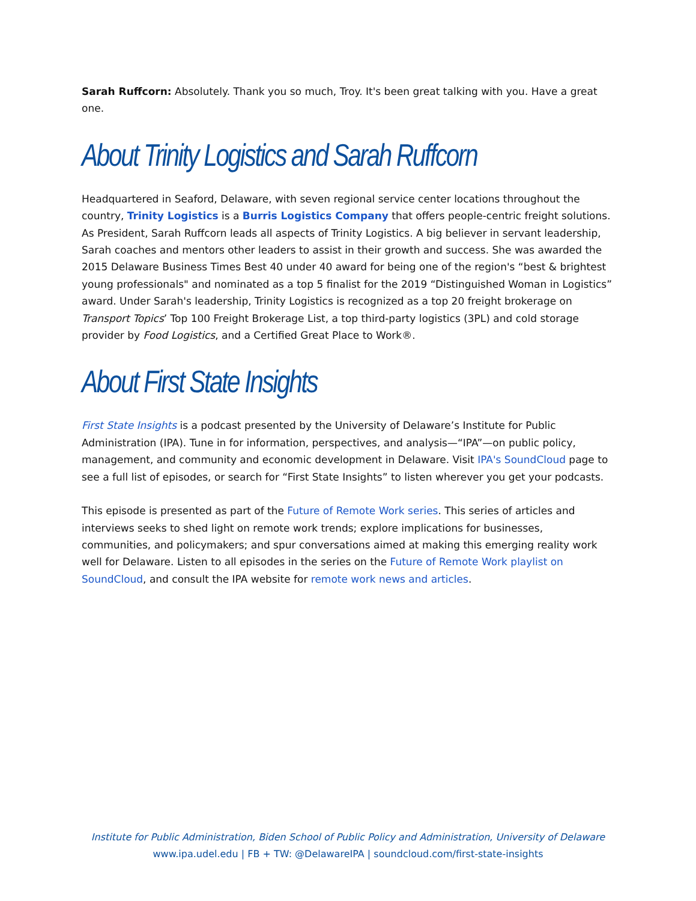Sarah Ruffcorn: Absolutely. Thank you so much, Troy. It's been great talking with you. Have a great one.
About Trinity Logistics and Sarah Ruffcorn
Headquartered in Seaford, Delaware, with seven regional service center locations throughout the country, Trinity Logistics is a Burris Logistics Company that offers people-centric freight solutions. As President, Sarah Ruffcorn leads all aspects of Trinity Logistics. A big believer in servant leadership, Sarah coaches and mentors other leaders to assist in their growth and success. She was awarded the 2015 Delaware Business Times Best 40 under 40 award for being one of the region's “best & brightest young professionals" and nominated as a top 5 finalist for the 2019 “Distinguished Woman in Logistics” award. Under Sarah's leadership, Trinity Logistics is recognized as a top 20 freight brokerage on Transport Topics’ Top 100 Freight Brokerage List, a top third-party logistics (3PL) and cold storage provider by Food Logistics, and a Certified Great Place to Work®.
About First State Insights
First State Insights is a podcast presented by the University of Delaware’s Institute for Public Administration (IPA). Tune in for information, perspectives, and analysis—“IPA”—on public policy, management, and community and economic development in Delaware. Visit IPA's SoundCloud page to see a full list of episodes, or search for “First State Insights” to listen wherever you get your podcasts.
This episode is presented as part of the Future of Remote Work series. This series of articles and interviews seeks to shed light on remote work trends; explore implications for businesses, communities, and policymakers; and spur conversations aimed at making this emerging reality work well for Delaware. Listen to all episodes in the series on the Future of Remote Work playlist on SoundCloud, and consult the IPA website for remote work news and articles.
Institute for Public Administration, Biden School of Public Policy and Administration, University of Delaware
www.ipa.udel.edu | FB + TW: @DelawareIPA | soundcloud.com/first-state-insights